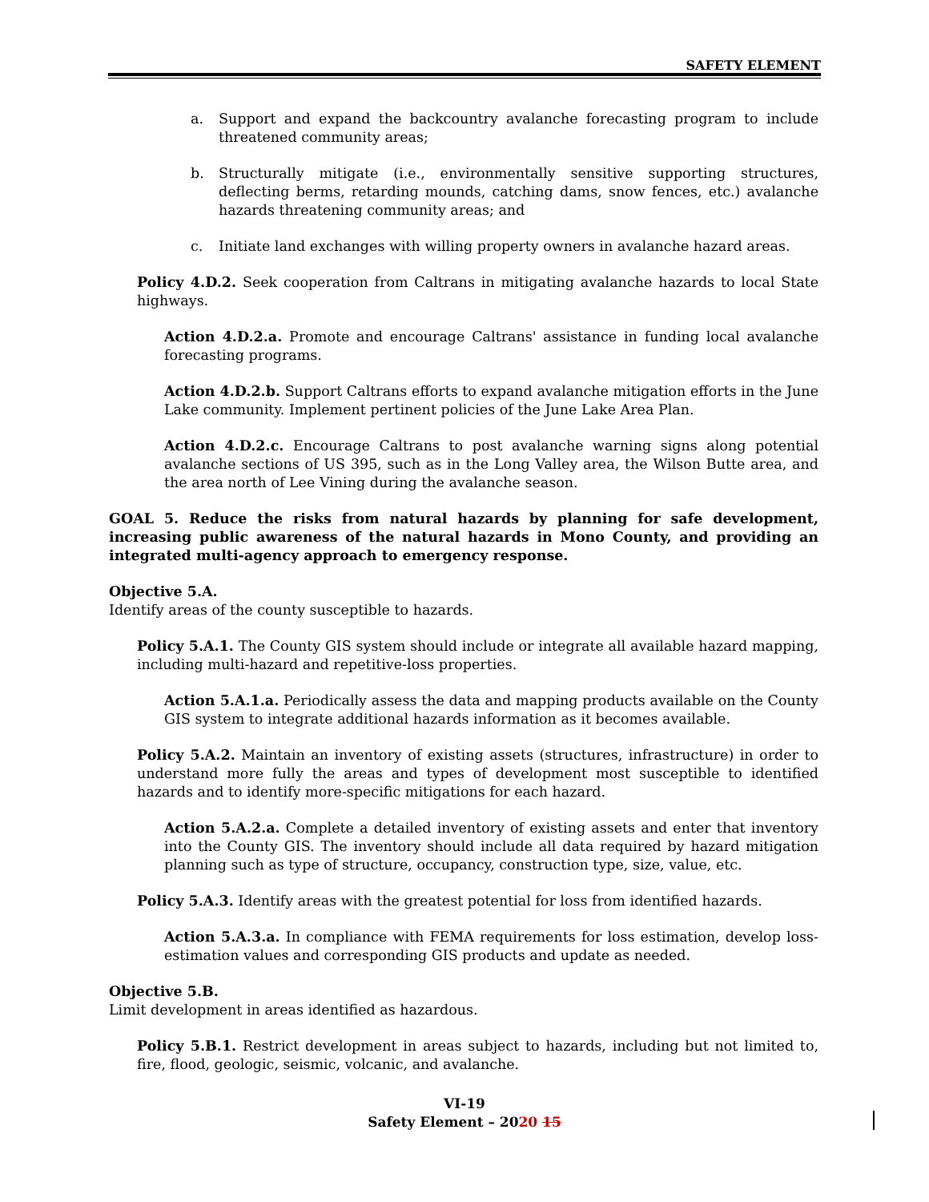SAFETY ELEMENT
a. Support and expand the backcountry avalanche forecasting program to include threatened community areas;
b. Structurally mitigate (i.e., environmentally sensitive supporting structures, deflecting berms, retarding mounds, catching dams, snow fences, etc.) avalanche hazards threatening community areas; and
c. Initiate land exchanges with willing property owners in avalanche hazard areas.
Policy 4.D.2. Seek cooperation from Caltrans in mitigating avalanche hazards to local State highways.
Action 4.D.2.a. Promote and encourage Caltrans' assistance in funding local avalanche forecasting programs.
Action 4.D.2.b. Support Caltrans efforts to expand avalanche mitigation efforts in the June Lake community. Implement pertinent policies of the June Lake Area Plan.
Action 4.D.2.c. Encourage Caltrans to post avalanche warning signs along potential avalanche sections of US 395, such as in the Long Valley area, the Wilson Butte area, and the area north of Lee Vining during the avalanche season.
GOAL 5. Reduce the risks from natural hazards by planning for safe development, increasing public awareness of the natural hazards in Mono County, and providing an integrated multi-agency approach to emergency response.
Objective 5.A.
Identify areas of the county susceptible to hazards.
Policy 5.A.1. The County GIS system should include or integrate all available hazard mapping, including multi-hazard and repetitive-loss properties.
Action 5.A.1.a. Periodically assess the data and mapping products available on the County GIS system to integrate additional hazards information as it becomes available.
Policy 5.A.2. Maintain an inventory of existing assets (structures, infrastructure) in order to understand more fully the areas and types of development most susceptible to identified hazards and to identify more-specific mitigations for each hazard.
Action 5.A.2.a. Complete a detailed inventory of existing assets and enter that inventory into the County GIS. The inventory should include all data required by hazard mitigation planning such as type of structure, occupancy, construction type, size, value, etc.
Policy 5.A.3. Identify areas with the greatest potential for loss from identified hazards.
Action 5.A.3.a. In compliance with FEMA requirements for loss estimation, develop loss-estimation values and corresponding GIS products and update as needed.
Objective 5.B.
Limit development in areas identified as hazardous.
Policy 5.B.1. Restrict development in areas subject to hazards, including but not limited to, fire, flood, geologic, seismic, volcanic, and avalanche.
VI-19
Safety Element – 2020 15